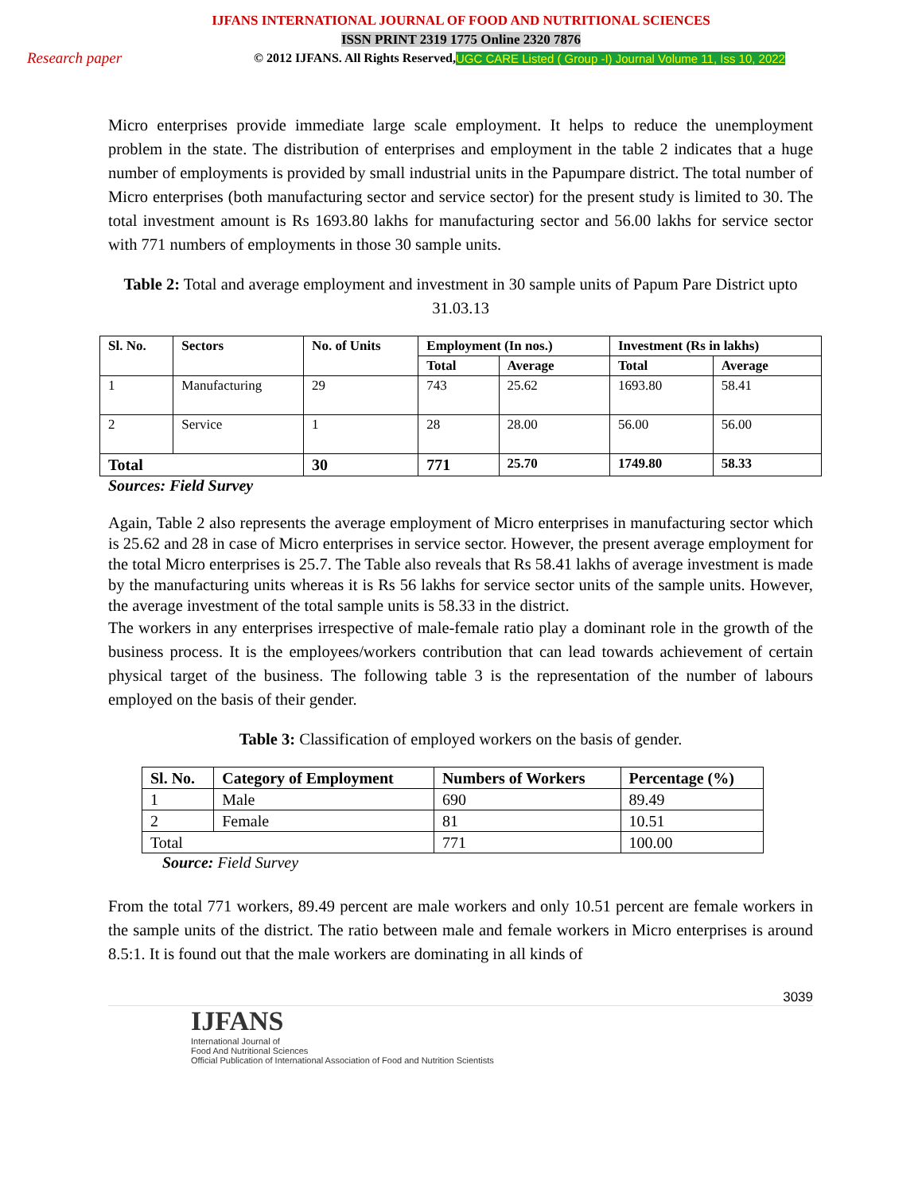IJFANS INTERNATIONAL JOURNAL OF FOOD AND NUTRITIONAL SCIENCES
ISSN PRINT 2319 1775 Online 2320 7876
Research paper © 2012 IJFANS. All Rights Reserved, UGC CARE Listed ( Group -I) Journal Volume 11, Iss 10, 2022
Micro enterprises provide immediate large scale employment. It helps to reduce the unemployment problem in the state. The distribution of enterprises and employment in the table 2 indicates that a huge number of employments is provided by small industrial units in the Papumpare district. The total number of Micro enterprises (both manufacturing sector and service sector) for the present study is limited to 30. The total investment amount is Rs 1693.80 lakhs for manufacturing sector and 56.00 lakhs for service sector with 771 numbers of employments in those 30 sample units.
Table 2: Total and average employment and investment in 30 sample units of Papum Pare District upto 31.03.13
| Sl. No. | Sectors | No. of Units | Employment (In nos.) | | Investment (Rs in lakhs) | |
| --- | --- | --- | --- | --- | --- | --- |
| | | | Total | Average | Total | Average |
| 1 | Manufacturing | 29 | 743 | 25.62 | 1693.80 | 58.41 |
| 2 | Service | 1 | 28 | 28.00 | 56.00 | 56.00 |
| Total | | 30 | 771 | 25.70 | 1749.80 | 58.33 |
Sources: Field Survey
Again, Table 2 also represents the average employment of Micro enterprises in manufacturing sector which is 25.62 and 28 in case of Micro enterprises in service sector. However, the present average employment for the total Micro enterprises is 25.7. The Table also reveals that Rs 58.41 lakhs of average investment is made by the manufacturing units whereas it is Rs 56 lakhs for service sector units of the sample units. However, the average investment of the total sample units is 58.33 in the district.
The workers in any enterprises irrespective of male-female ratio play a dominant role in the growth of the business process. It is the employees/workers contribution that can lead towards achievement of certain physical target of the business. The following table 3 is the representation of the number of labours employed on the basis of their gender.
Table 3: Classification of employed workers on the basis of gender.
| Sl. No. | Category of Employment | Numbers of Workers | Percentage (%) |
| --- | --- | --- | --- |
| 1 | Male | 690 | 89.49 |
| 2 | Female | 81 | 10.51 |
| Total | | 771 | 100.00 |
Source: Field Survey
From the total 771 workers, 89.49 percent are male workers and only 10.51 percent are female workers in the sample units of the district. The ratio between male and female workers in Micro enterprises is around 8.5:1. It is found out that the male workers are dominating in all kinds of
3039
IJFANS
International Journal of
Food And Nutritional Sciences
Official Publication of International Association of Food and Nutrition Scientists